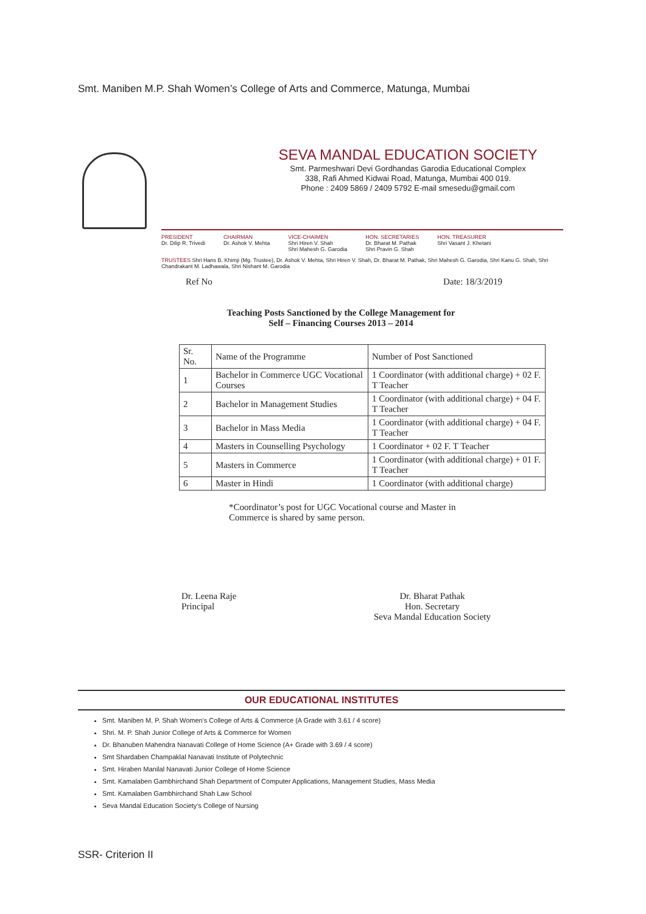Smt. Maniben M.P. Shah Women’s College of Arts and Commerce, Matunga, Mumbai
SEVA MANDAL EDUCATION SOCIETY
Smt. Parmeshwari Devi Gordhandas Garodia Educational Complex
338, Rafi Ahmed Kidwai Road, Matunga, Mumbai 400 019.
Phone : 2409 5869 / 2409 5792 E-mail smesedu@gmail.com
PRESIDENT
Dr. Dilip R. Trivedi
CHAIRMAN
Dr. Ashok V. Mehta
VICE-CHAIMEN
Shri Hiren V. Shah
Shri Mahesh G. Garodia
HON. SECRETARIES
Dr. Bharat M. Pathak
Shri Pravin G. Shah
HON. TREASURER
Shri Vasant J. Khetani
TRUSTEES Shri Hans B. Khimji (Mg. Trustee), Dr. Ashok V. Mehta, Shri Hiren V. Shah, Dr. Bharat M. Pathak, Shri Mahesh G. Garodia, Shri Kanu G. Shah, Shri Chandrakant M. Ladhawala, Shri Nishant M. Garodia
Ref No Date: 18/3/2019
Teaching Posts Sanctioned by the College Management for
Self – Financing Courses 2013 – 2014
| Sr. No. | Name of the Programme | Number of Post Sanctioned |
| --- | --- | --- |
| 1 | Bachelor in Commerce UGC Vocational Courses | 1 Coordinator (with additional charge) + 02 F. T Teacher |
| 2 | Bachelor in Management Studies | 1 Coordinator (with additional charge) + 04 F. T Teacher |
| 3 | Bachelor in Mass Media | 1 Coordinator (with additional charge) + 04 F. T Teacher |
| 4 | Masters in Counselling Psychology | 1 Coordinator + 02 F. T Teacher |
| 5 | Masters in Commerce | 1 Coordinator (with additional charge) + 01 F. T Teacher |
| 6 | Master in Hindi | 1 Coordinator (with additional charge) |
*Coordinator’s post for UGC Vocational course and Master in Commerce is shared by same person.
Dr. Leena Raje
Principal
Dr. Bharat Pathak
Hon. Secretary
Seva Mandal Education Society
OUR EDUCATIONAL INSTITUTES
Smt. Maniben M. P. Shah Women's College of Arts & Commerce (A Grade with 3.61 / 4 score)
Shri. M. P. Shah Junior College of Arts & Commerce for Women
Dr. Bhanuben Mahendra Nanavati College of Home Science (A+ Grade with 3.69 / 4 score)
Smt Shardaben Champaklal Nanavati Institute of Polytechnic
Smt. Hiraben Manilal Nanavati Junior College of Home Science
Smt. Kamalaben Gambhirchand Shah Department of Computer Applications, Management Studies, Mass Media
Smt. Kamalaben Gambhirchand Shah Law School
Seva Mandal Education Society's College of Nursing
SSR- Criterion II